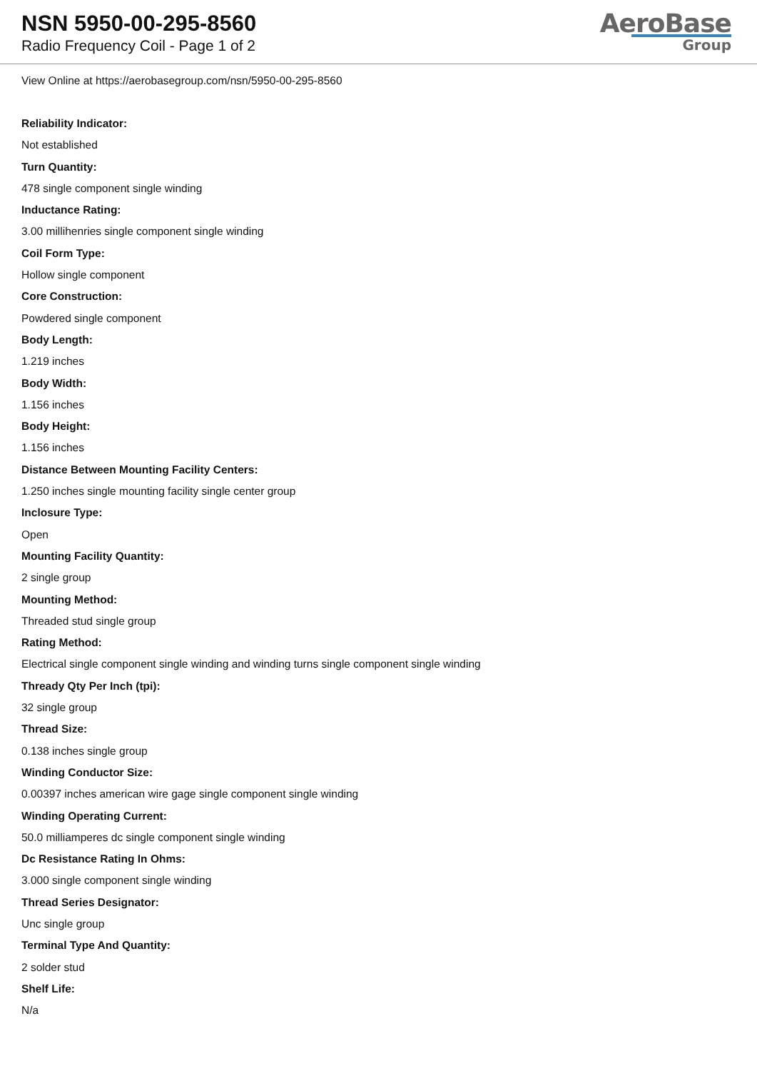NSN 5950-00-295-8560
Radio Frequency Coil - Page 1 of 2
AeroBase
Group
View Online at https://aerobasegroup.com/nsn/5950-00-295-8560
Reliability Indicator:
Not established
Turn Quantity:
478 single component single winding
Inductance Rating:
3.00 millihenries single component single winding
Coil Form Type:
Hollow single component
Core Construction:
Powdered single component
Body Length:
1.219 inches
Body Width:
1.156 inches
Body Height:
1.156 inches
Distance Between Mounting Facility Centers:
1.250 inches single mounting facility single center group
Inclosure Type:
Open
Mounting Facility Quantity:
2 single group
Mounting Method:
Threaded stud single group
Rating Method:
Electrical single component single winding and winding turns single component single winding
Thready Qty Per Inch (tpi):
32 single group
Thread Size:
0.138 inches single group
Winding Conductor Size:
0.00397 inches american wire gage single component single winding
Winding Operating Current:
50.0 milliamperes dc single component single winding
Dc Resistance Rating In Ohms:
3.000 single component single winding
Thread Series Designator:
Unc single group
Terminal Type And Quantity:
2 solder stud
Shelf Life:
N/a